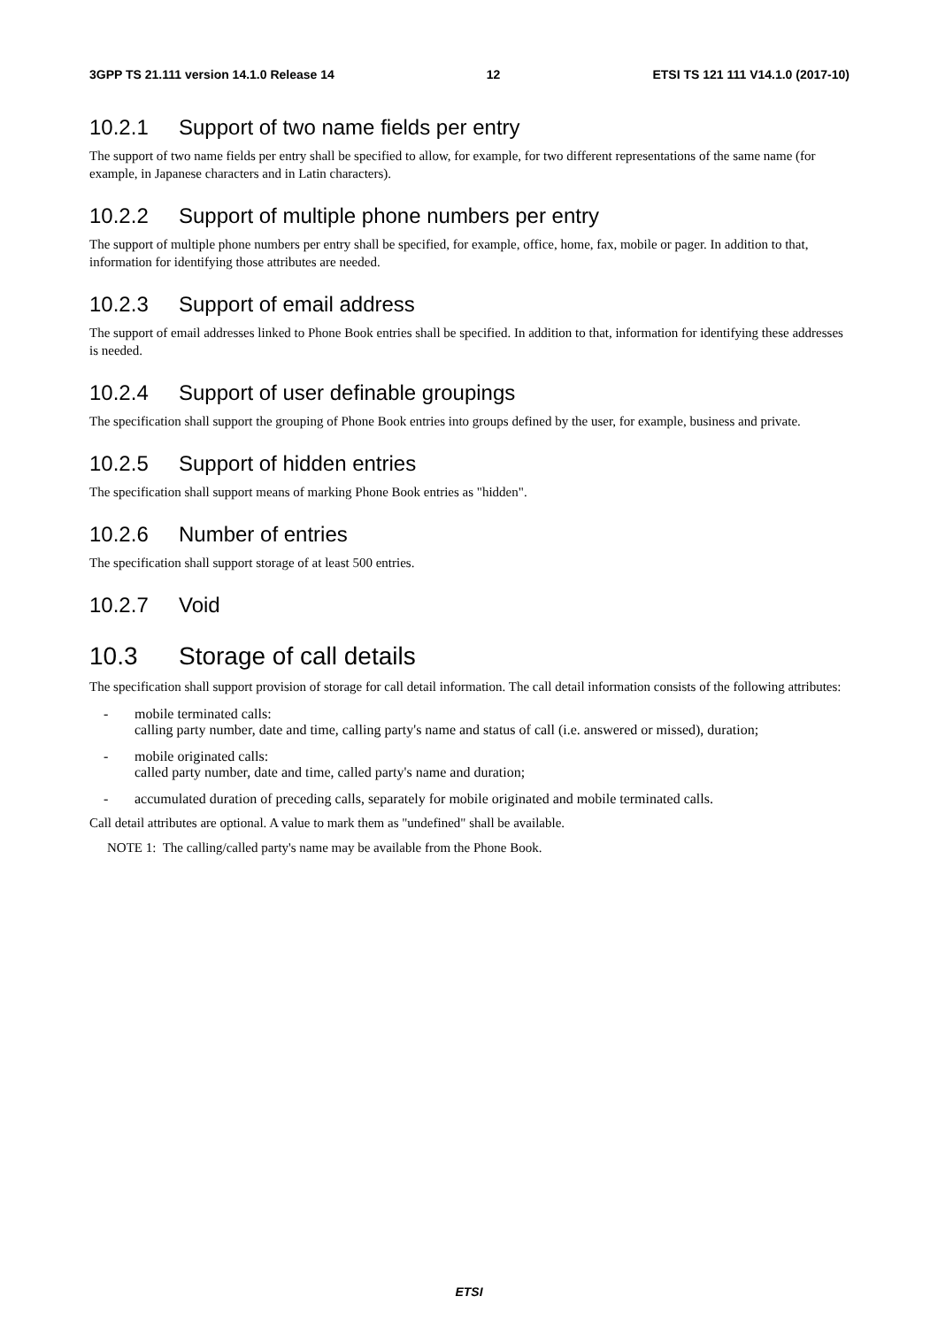3GPP TS 21.111 version 14.1.0 Release 14 12 ETSI TS 121 111 V14.1.0 (2017-10)
10.2.1 Support of two name fields per entry
The support of two name fields per entry shall be specified to allow, for example, for two different representations of the same name (for example, in Japanese characters and in Latin characters).
10.2.2 Support of multiple phone numbers per entry
The support of multiple phone numbers per entry shall be specified, for example, office, home, fax, mobile or pager. In addition to that, information for identifying those attributes are needed.
10.2.3 Support of email address
The support of email addresses linked to Phone Book entries shall be specified. In addition to that, information for identifying these addresses is needed.
10.2.4 Support of user definable groupings
The specification shall support the grouping of Phone Book entries into groups defined by the user, for example, business and private.
10.2.5 Support of hidden entries
The specification shall support means of marking Phone Book entries as "hidden".
10.2.6 Number of entries
The specification shall support storage of at least 500 entries.
10.2.7 Void
10.3 Storage of call details
The specification shall support provision of storage for call detail information. The call detail information consists of the following attributes:
- mobile terminated calls:
calling party number, date and time, calling party's name and status of call (i.e. answered or missed), duration;
- mobile originated calls:
called party number, date and time, called party's name and duration;
- accumulated duration of preceding calls, separately for mobile originated and mobile terminated calls.
Call detail attributes are optional. A value to mark them as "undefined" shall be available.
NOTE 1: The calling/called party's name may be available from the Phone Book.
ETSI